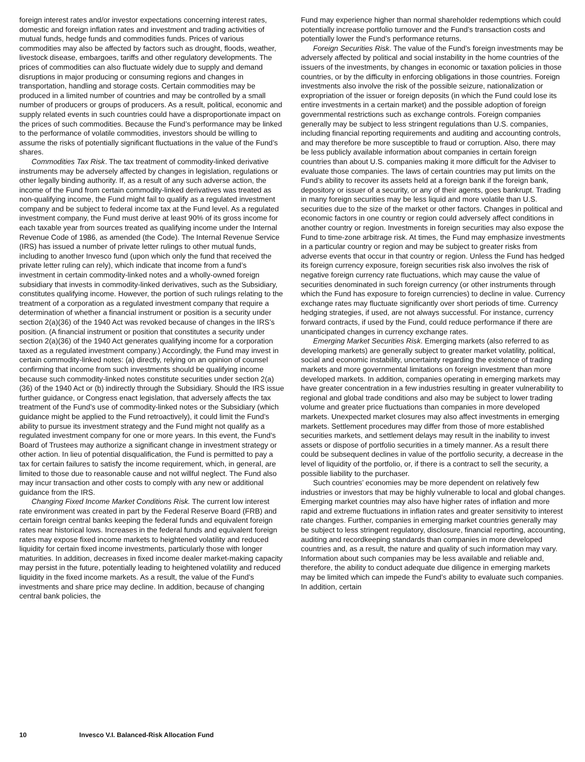foreign interest rates and/or investor expectations concerning interest rates, domestic and foreign inflation rates and investment and trading activities of mutual funds, hedge funds and commodities funds. Prices of various commodities may also be affected by factors such as drought, floods, weather, livestock disease, embargoes, tariffs and other regulatory developments. The prices of commodities can also fluctuate widely due to supply and demand disruptions in major producing or consuming regions and changes in transportation, handling and storage costs. Certain commodities may be produced in a limited number of countries and may be controlled by a small number of producers or groups of producers. As a result, political, economic and supply related events in such countries could have a disproportionate impact on the prices of such commodities. Because the Fund’s performance may be linked to the performance of volatile commodities, investors should be willing to assume the risks of potentially significant fluctuations in the value of the Fund’s shares.
Commodities Tax Risk. The tax treatment of commodity-linked derivative instruments may be adversely affected by changes in legislation, regulations or other legally binding authority. If, as a result of any such adverse action, the income of the Fund from certain commodity-linked derivatives was treated as non-qualifying income, the Fund might fail to qualify as a regulated investment company and be subject to federal income tax at the Fund level. As a regulated investment company, the Fund must derive at least 90% of its gross income for each taxable year from sources treated as qualifying income under the Internal Revenue Code of 1986, as amended (the Code). The Internal Revenue Service (IRS) has issued a number of private letter rulings to other mutual funds, including to another Invesco fund (upon which only the fund that received the private letter ruling can rely), which indicate that income from a fund’s investment in certain commodity-linked notes and a wholly-owned foreign subsidiary that invests in commodity-linked derivatives, such as the Subsidiary, constitutes qualifying income. However, the portion of such rulings relating to the treatment of a corporation as a regulated investment company that require a determination of whether a financial instrument or position is a security under section 2(a)(36) of the 1940 Act was revoked because of changes in the IRS’s position. (A financial instrument or position that constitutes a security under section 2(a)(36) of the 1940 Act generates qualifying income for a corporation taxed as a regulated investment company.) Accordingly, the Fund may invest in certain commodity-linked notes: (a) directly, relying on an opinion of counsel confirming that income from such investments should be qualifying income because such commodity-linked notes constitute securities under section 2(a)(36) of the 1940 Act or (b) indirectly through the Subsidiary. Should the IRS issue further guidance, or Congress enact legislation, that adversely affects the tax treatment of the Fund’s use of commodity-linked notes or the Subsidiary (which guidance might be applied to the Fund retroactively), it could limit the Fund’s ability to pursue its investment strategy and the Fund might not qualify as a regulated investment company for one or more years. In this event, the Fund’s Board of Trustees may authorize a significant change in investment strategy or other action. In lieu of potential disqualification, the Fund is permitted to pay a tax for certain failures to satisfy the income requirement, which, in general, are limited to those due to reasonable cause and not willful neglect. The Fund also may incur transaction and other costs to comply with any new or additional guidance from the IRS.
Changing Fixed Income Market Conditions Risk. The current low interest rate environment was created in part by the Federal Reserve Board (FRB) and certain foreign central banks keeping the federal funds and equivalent foreign rates near historical lows. Increases in the federal funds and equivalent foreign rates may expose fixed income markets to heightened volatility and reduced liquidity for certain fixed income investments, particularly those with longer maturities. In addition, decreases in fixed income dealer market-making capacity may persist in the future, potentially leading to heightened volatility and reduced liquidity in the fixed income markets. As a result, the value of the Fund’s investments and share price may decline. In addition, because of changing central bank policies, the
Fund may experience higher than normal shareholder redemptions which could potentially increase portfolio turnover and the Fund’s transaction costs and potentially lower the Fund’s performance returns.
Foreign Securities Risk. The value of the Fund’s foreign investments may be adversely affected by political and social instability in the home countries of the issuers of the investments, by changes in economic or taxation policies in those countries, or by the difficulty in enforcing obligations in those countries. Foreign investments also involve the risk of the possible seizure, nationalization or expropriation of the issuer or foreign deposits (in which the Fund could lose its entire investments in a certain market) and the possible adoption of foreign governmental restrictions such as exchange controls. Foreign companies generally may be subject to less stringent regulations than U.S. companies, including financial reporting requirements and auditing and accounting controls, and may therefore be more susceptible to fraud or corruption. Also, there may be less publicly available information about companies in certain foreign countries than about U.S. companies making it more difficult for the Adviser to evaluate those companies. The laws of certain countries may put limits on the Fund’s ability to recover its assets held at a foreign bank if the foreign bank, depository or issuer of a security, or any of their agents, goes bankrupt. Trading in many foreign securities may be less liquid and more volatile than U.S. securities due to the size of the market or other factors. Changes in political and economic factors in one country or region could adversely affect conditions in another country or region. Investments in foreign securities may also expose the Fund to time-zone arbitrage risk. At times, the Fund may emphasize investments in a particular country or region and may be subject to greater risks from adverse events that occur in that country or region. Unless the Fund has hedged its foreign currency exposure, foreign securities risk also involves the risk of negative foreign currency rate fluctuations, which may cause the value of securities denominated in such foreign currency (or other instruments through which the Fund has exposure to foreign currencies) to decline in value. Currency exchange rates may fluctuate significantly over short periods of time. Currency hedging strategies, if used, are not always successful. For instance, currency forward contracts, if used by the Fund, could reduce performance if there are unanticipated changes in currency exchange rates.
Emerging Market Securities Risk. Emerging markets (also referred to as developing markets) are generally subject to greater market volatility, political, social and economic instability, uncertainty regarding the existence of trading markets and more governmental limitations on foreign investment than more developed markets. In addition, companies operating in emerging markets may have greater concentration in a few industries resulting in greater vulnerability to regional and global trade conditions and also may be subject to lower trading volume and greater price fluctuations than companies in more developed markets. Unexpected market closures may also affect investments in emerging markets. Settlement procedures may differ from those of more established securities markets, and settlement delays may result in the inability to invest assets or dispose of portfolio securities in a timely manner. As a result there could be subsequent declines in value of the portfolio security, a decrease in the level of liquidity of the portfolio, or, if there is a contract to sell the security, a possible liability to the purchaser.
Such countries’ economies may be more dependent on relatively few industries or investors that may be highly vulnerable to local and global changes. Emerging market countries may also have higher rates of inflation and more rapid and extreme fluctuations in inflation rates and greater sensitivity to interest rate changes. Further, companies in emerging market countries generally may be subject to less stringent regulatory, disclosure, financial reporting, accounting, auditing and recordkeeping standards than companies in more developed countries and, as a result, the nature and quality of such information may vary. Information about such companies may be less available and reliable and, therefore, the ability to conduct adequate due diligence in emerging markets may be limited which can impede the Fund’s ability to evaluate such companies. In addition, certain
10 Invesco V.I. Balanced-Risk Allocation Fund